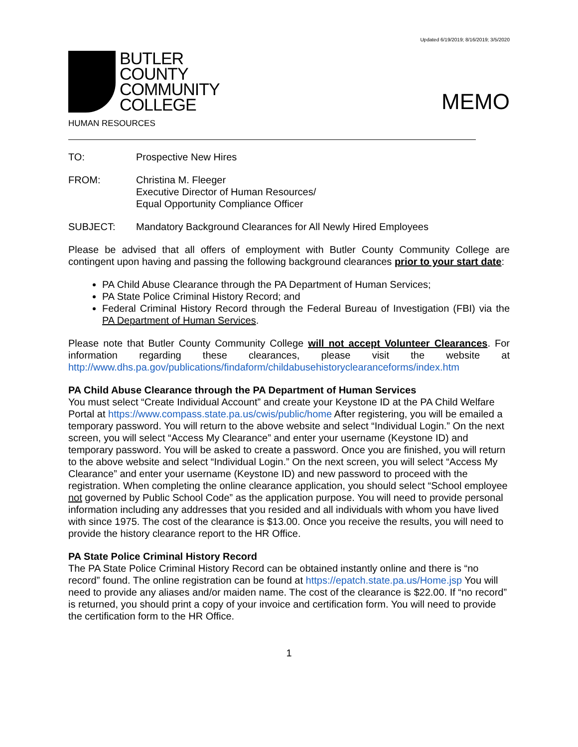Updated 6/19/2019; 8/16/2019; 3/5/2020
BUTLER
COUNTY
COMMUNITY
COLLEGE
MEMO
HUMAN RESOURCES
TO: Prospective New Hires
FROM: Christina M. Fleeger
Executive Director of Human Resources/
Equal Opportunity Compliance Officer
SUBJECT: Mandatory Background Clearances for All Newly Hired Employees
Please be advised that all offers of employment with Butler County Community College are contingent upon having and passing the following background clearances prior to your start date:
PA Child Abuse Clearance through the PA Department of Human Services;
PA State Police Criminal History Record; and
Federal Criminal History Record through the Federal Bureau of Investigation (FBI) via the PA Department of Human Services.
Please note that Butler County Community College will not accept Volunteer Clearances. For information regarding these clearances, please visit the website at http://www.dhs.pa.gov/publications/findaform/childabusehistoryclearanceforms/index.htm
PA Child Abuse Clearance through the PA Department of Human Services
You must select “Create Individual Account” and create your Keystone ID at the PA Child Welfare Portal at https://www.compass.state.pa.us/cwis/public/home After registering, you will be emailed a temporary password. You will return to the above website and select “Individual Login.” On the next screen, you will select “Access My Clearance” and enter your username (Keystone ID) and temporary password. You will be asked to create a password. Once you are finished, you will return to the above website and select “Individual Login.” On the next screen, you will select “Access My Clearance” and enter your username (Keystone ID) and new password to proceed with the registration. When completing the online clearance application, you should select “School employee not governed by Public School Code” as the application purpose. You will need to provide personal information including any addresses that you resided and all individuals with whom you have lived with since 1975. The cost of the clearance is $13.00. Once you receive the results, you will need to provide the history clearance report to the HR Office.
PA State Police Criminal History Record
The PA State Police Criminal History Record can be obtained instantly online and there is “no record” found. The online registration can be found at https://epatch.state.pa.us/Home.jsp You will need to provide any aliases and/or maiden name. The cost of the clearance is $22.00. If “no record” is returned, you should print a copy of your invoice and certification form. You will need to provide the certification form to the HR Office.
1